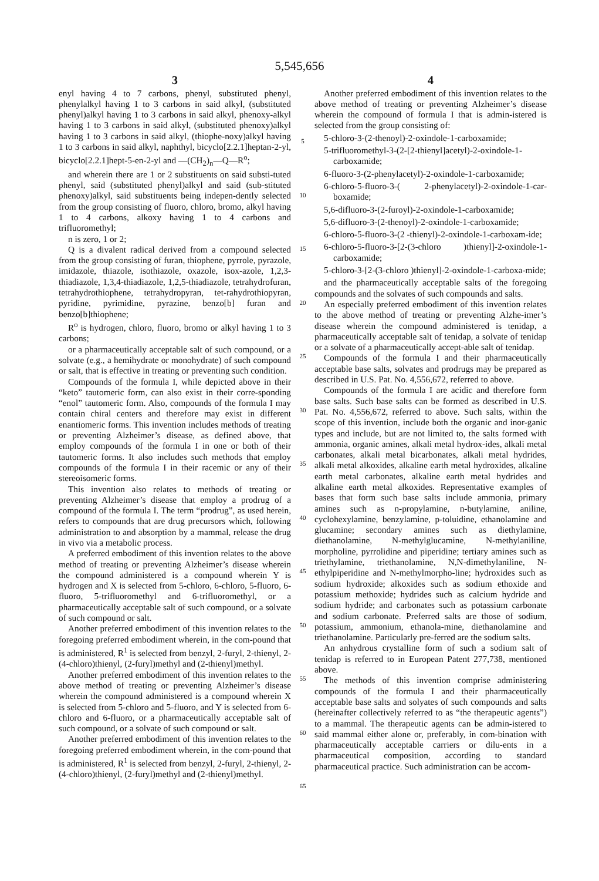5,545,656
3
enyl having 4 to 7 carbons, phenyl, substituted phenyl, phenylalkyl having 1 to 3 carbons in said alkyl, (substituted phenyl)alkyl having 1 to 3 carbons in said alkyl, phenoxy-alkyl having 1 to 3 carbons in said alkyl, (substituted phenoxy)alkyl having 1 to 3 carbons in said alkyl, (thiophe-noxy)alkyl having 1 to 3 carbons in said alkyl, naphthyl, bicyclo[2.2.1]heptan-2-yl, bicyclo[2.2.1]hept-5-en-2-yl and —(CH<sub>2</sub>)<sub>n</sub>—Q—R<sup>o</sup>;
and wherein there are 1 or 2 substituents on said substi-tuted phenyl, said (substituted phenyl)alkyl and said (sub-stituted phenoxy)alkyl, said substituents being indepen-dently selected from the group consisting of fluoro, chloro, bromo, alkyl having 1 to 4 carbons, alkoxy having 1 to 4 carbons and trifluoromethyl;
n is zero, 1 or 2;
Q is a divalent radical derived from a compound selected from the group consisting of furan, thiophene, pyrrole, pyrazole, imidazole, thiazole, isothiazole, oxazole, isox-azole, 1,2,3-thiadiazole, 1,3,4-thiadiazole, 1,2,5-thiadiazole, tetrahydrofuran, tetrahydrothiophene, tetrahydropyran, tet-rahydrothiopyran, pyridine, pyrimidine, pyrazine, benzo[b] furan and benzo[b]thiophene;
R<sup>o</sup> is hydrogen, chloro, fluoro, bromo or alkyl having 1 to 3 carbons;
or a pharmaceutically acceptable salt of such compound, or a solvate (e.g., a hemihydrate or monohydrate) of such compound or salt, that is effective in treating or preventing such condition.
Compounds of the formula I, while depicted above in their “keto” tautomeric form, can also exist in their corre-sponding “enol” tautomeric form. Also, compounds of the formula I may contain chiral centers and therefore may exist in different enantiomeric forms. This invention includes methods of treating or preventing Alzheimer’s disease, as defined above, that employ compounds of the formula I in one or both of their tautomeric forms. It also includes such methods that employ compounds of the formula I in their racemic or any of their stereoisomeric forms.
This invention also relates to methods of treating or preventing Alzheimer’s disease that employ a prodrug of a compound of the formula I. The term “prodrug”, as used herein, refers to compounds that are drug precursors which, following administration to and absorption by a mammal, release the drug in vivo via a metabolic process.
A preferred embodiment of this invention relates to the above method of treating or preventing Alzheimer’s disease wherein the compound administered is a compound wherein Y is hydrogen and X is selected from 5-chloro, 6-chloro, 5-fluoro, 6-fluoro, 5-trifluoromethyl and 6-trifluoromethyl, or a pharmaceutically acceptable salt of such compound, or a solvate of such compound or salt.
Another preferred embodiment of this invention relates to the foregoing preferred embodiment wherein, in the com-pound that is administered, R<sup>1</sup> is selected from benzyl, 2-furyl, 2-thienyl, 2-(4-chloro)thienyl, (2-furyl)methyl and (2-thienyl)methyl.
Another preferred embodiment of this invention relates to the above method of treating or preventing Alzheimer’s disease wherein the compound administered is a compound wherein X is selected from 5-chloro and 5-fluoro, and Y is selected from 6-chloro and 6-fluoro, or a pharmaceutically acceptable salt of such compound, or a solvate of such compound or salt.
Another preferred embodiment of this invention relates to the foregoing preferred embodiment wherein, in the com-pound that is administered, R<sup>1</sup> is selected from benzyl, 2-furyl, 2-thienyl, 2-(4-chloro)thienyl, (2-furyl)methyl and (2-thienyl)methyl.
5
10
15
20
25
30
35
40
45
50
55
60
65
4
Another preferred embodiment of this invention relates to the above method of treating or preventing Alzheimer’s disease wherein the compound of formula I that is admin-istered is selected from the group consisting of:
5-chloro-3-(2-thenoyl)-2-oxindole-1-carboxamide;
5-trifluoromethyl-3-(2-[2-thienyl]acetyl)-2-oxindole-1-carboxamide;
6-fluoro-3-(2-phenylacetyl)-2-oxindole-1-carboxamide;
6-chloro-5-fluoro-3-( 2-phenylacetyl)-2-oxindole-1-car-boxamide;
5,6-difluoro-3-(2-furoyl)-2-oxindole-1-carboxamide;
5,6-difluoro-3-(2-thenoyl)-2-oxindole-1-carboxamide;
6-chloro-5-fluoro-3-(2 -thienyl)-2-oxindole-1-carboxam-ide;
6-chloro-5-fluoro-3-[2-(3-chloro )thienyl]-2-oxindole-1-carboxamide;
5-chloro-3-[2-(3-chloro )thienyl]-2-oxindole-1-carboxa-mide;
and the pharmaceutically acceptable salts of the foregoing compounds and the solvates of such compounds and salts.
An especially preferred embodiment of this invention relates to the above method of treating or preventing Alzhe-imer’s disease wherein the compound administered is tenidap, a pharmaceutically acceptable salt of tenidap, a solvate of tenidap or a solvate of a pharmaceutically accept-able salt of tenidap.
Compounds of the formula I and their pharmaceutically acceptable base salts, solvates and prodrugs may be prepared as described in U.S. Pat. No. 4,556,672, referred to above.
Compounds of the formula I are acidic and therefore form base salts. Such base salts can be formed as described in U.S. Pat. No. 4,556,672, referred to above. Such salts, within the scope of this invention, include both the organic and inor-ganic types and include, but are not limited to, the salts formed with ammonia, organic amines, alkali metal hydrox-ides, alkali metal carbonates, alkali metal bicarbonates, alkali metal hydrides, alkali metal alkoxides, alkaline earth metal hydroxides, alkaline earth metal carbonates, alkaline earth metal hydrides and alkaline earth metal alkoxides. Representative examples of bases that form such base salts include ammonia, primary amines such as n-propylamine, n-butylamine, aniline, cyclohexylamine, benzylamine, p-toluidine, ethanolamine and glucamine; secondary amines such as diethylamine, diethanolamine, N-methylglucamine, N-methylaniline, morpholine, pyrrolidine and piperidine; tertiary amines such as triethylamine, triethanolamine, N,N-dimethylaniline, N-ethylpiperidine and N-methylmorpho-line; hydroxides such as sodium hydroxide; alkoxides such as sodium ethoxide and potassium methoxide; hydrides such as calcium hydride and sodium hydride; and carbonates such as potassium carbonate and sodium carbonate. Preferred salts are those of sodium, potassium, ammonium, ethanola-mine, diethanolamine and triethanolamine. Particularly pre-ferred are the sodium salts.
An anhydrous crystalline form of such a sodium salt of tenidap is referred to in European Patent 277,738, mentioned above.
The methods of this invention comprise administering compounds of the formula I and their pharmaceutically acceptable base salts and solyates of such compounds and salts (hereinafter collectively referred to as “the therapeutic agents”) to a mammal. The therapeutic agents can be admin-istered to said mammal either alone or, preferably, in com-bination with pharmaceutically acceptable carriers or dilu-ents in a pharmaceutical composition, according to standard pharmaceutical practice. Such administration can be accom-